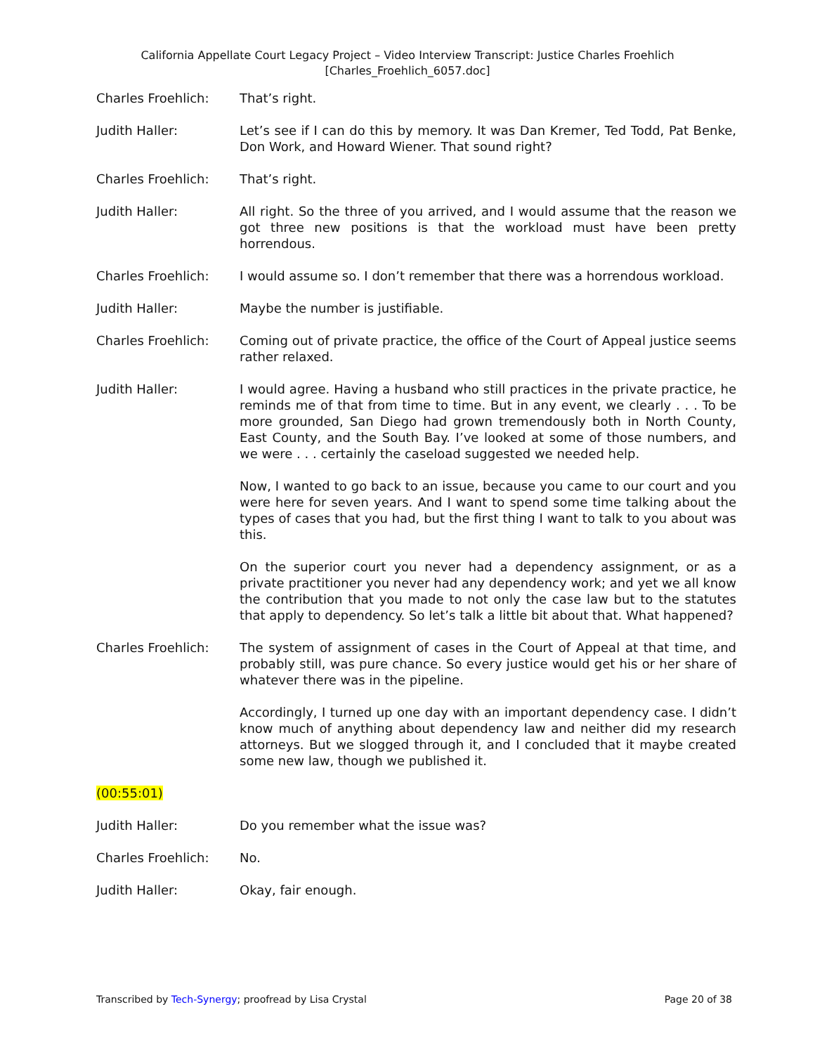California Appellate Court Legacy Project – Video Interview Transcript: Justice Charles Froehlich
[Charles_Froehlich_6057.doc]
Charles Froehlich: That’s right.
Judith Haller: Let’s see if I can do this by memory. It was Dan Kremer, Ted Todd, Pat Benke, Don Work, and Howard Wiener. That sound right?
Charles Froehlich: That’s right.
Judith Haller: All right. So the three of you arrived, and I would assume that the reason we got three new positions is that the workload must have been pretty horrendous.
Charles Froehlich: I would assume so. I don’t remember that there was a horrendous workload.
Judith Haller: Maybe the number is justifiable.
Charles Froehlich: Coming out of private practice, the office of the Court of Appeal justice seems rather relaxed.
Judith Haller: I would agree. Having a husband who still practices in the private practice, he reminds me of that from time to time. But in any event, we clearly . . . To be more grounded, San Diego had grown tremendously both in North County, East County, and the South Bay. I’ve looked at some of those numbers, and we were . . . certainly the caseload suggested we needed help.
Now, I wanted to go back to an issue, because you came to our court and you were here for seven years. And I want to spend some time talking about the types of cases that you had, but the first thing I want to talk to you about was this.
On the superior court you never had a dependency assignment, or as a private practitioner you never had any dependency work; and yet we all know the contribution that you made to not only the case law but to the statutes that apply to dependency. So let’s talk a little bit about that. What happened?
Charles Froehlich: The system of assignment of cases in the Court of Appeal at that time, and probably still, was pure chance. So every justice would get his or her share of whatever there was in the pipeline.
Accordingly, I turned up one day with an important dependency case. I didn’t know much of anything about dependency law and neither did my research attorneys. But we slogged through it, and I concluded that it maybe created some new law, though we published it.
(00:55:01)
Judith Haller: Do you remember what the issue was?
Charles Froehlich: No.
Judith Haller: Okay, fair enough.
Transcribed by Tech-Synergy; proofread by Lisa Crystal
Page 20 of 38